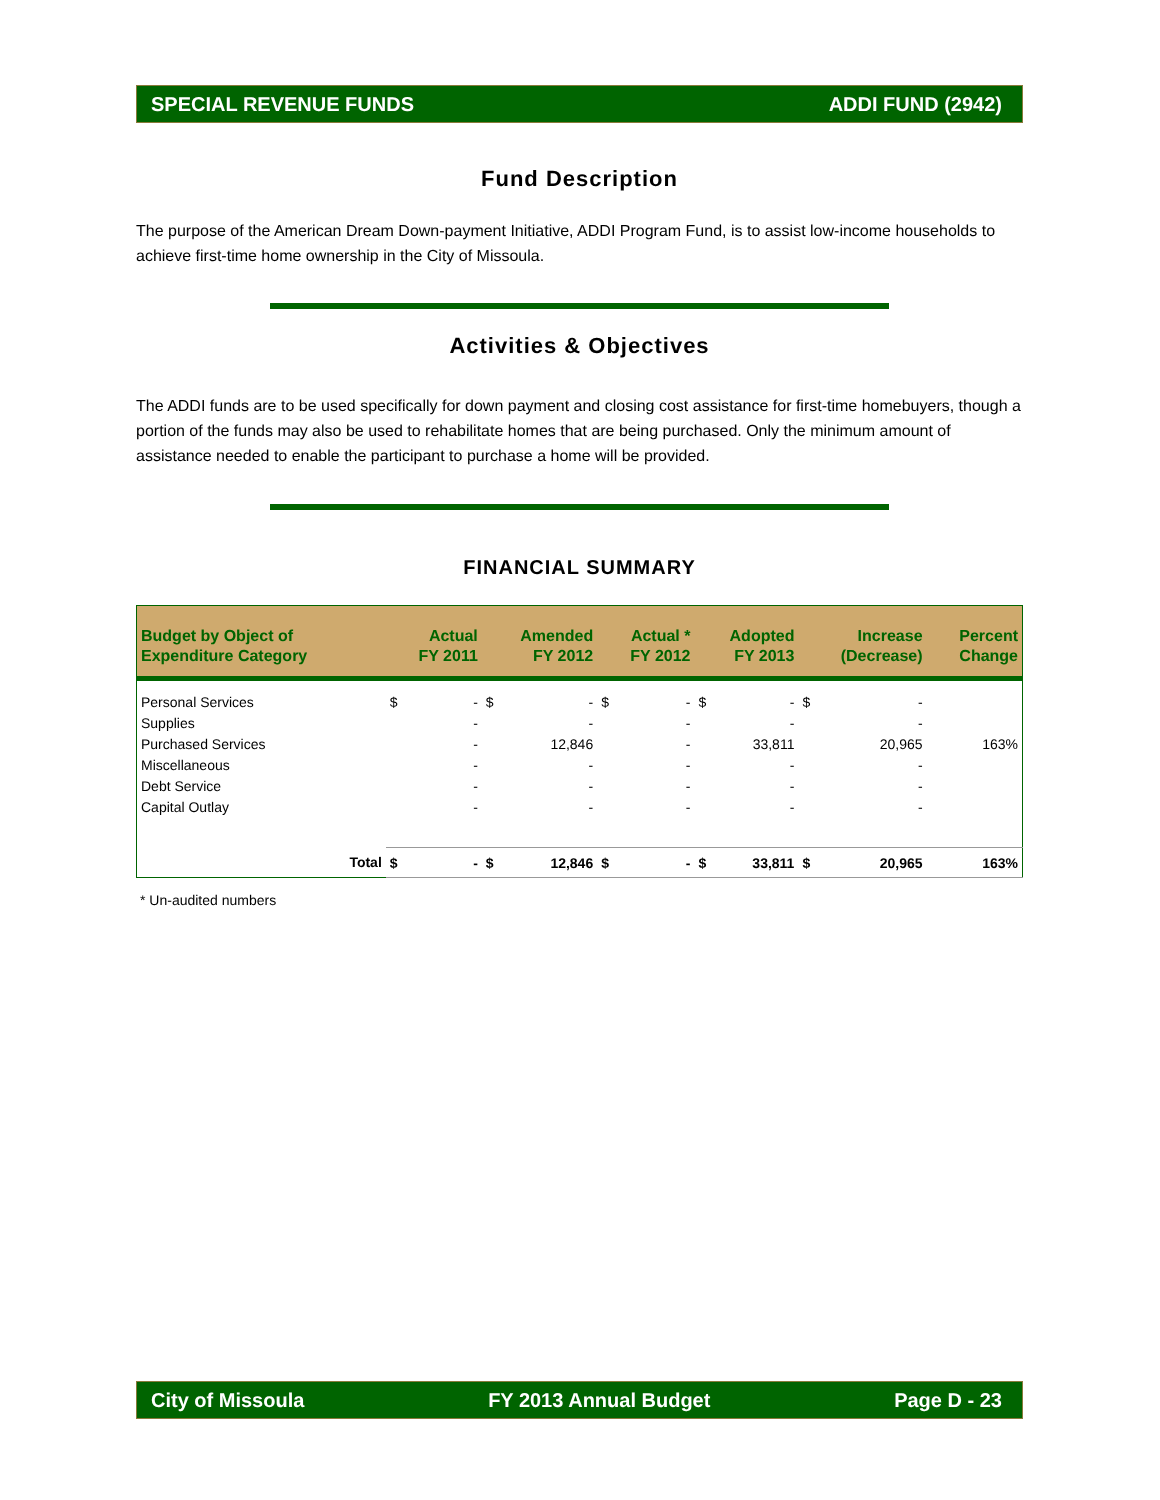SPECIAL REVENUE FUNDS ADDI FUND (2942)
Fund Description
The purpose of the American Dream Down-payment Initiative, ADDI Program Fund, is to assist low-income households to achieve first-time home ownership in the City of Missoula.
Activities & Objectives
The ADDI funds are to be used specifically for down payment and closing cost assistance for first-time homebuyers, though a portion of the funds may also be used to rehabilitate homes that are being purchased. Only the minimum amount of assistance needed to enable the participant to purchase a home will be provided.
FINANCIAL SUMMARY
| Budget by Object of Expenditure Category | | Actual FY 2011 | | Amended FY 2012 | | Actual * FY 2012 | | Adopted FY 2013 | | Increase (Decrease) | | Percent Change |
| --- | --- | --- | --- | --- | --- | --- | --- | --- | --- | --- | --- | --- |
| Personal Services | | $ | - | $ | - | $ | - | $ | - | $ | - | |
| Supplies | | | - | | - | | - | | - | | - | |
| Purchased Services | | | - | | 12,846 | | - | | 33,811 | | 20,965 | 163% |
| Miscellaneous | | | - | | - | | - | | - | | - | |
| Debt Service | | | - | | - | | - | | - | | - | |
| Capital Outlay | | | - | | - | | - | | - | | - | |
| | Total | $ | - | $ | 12,846 | $ | - | $ | 33,811 | $ | 20,965 | 163% |
* Un-audited numbers
City of Missoula FY 2013 Annual Budget Page D - 23